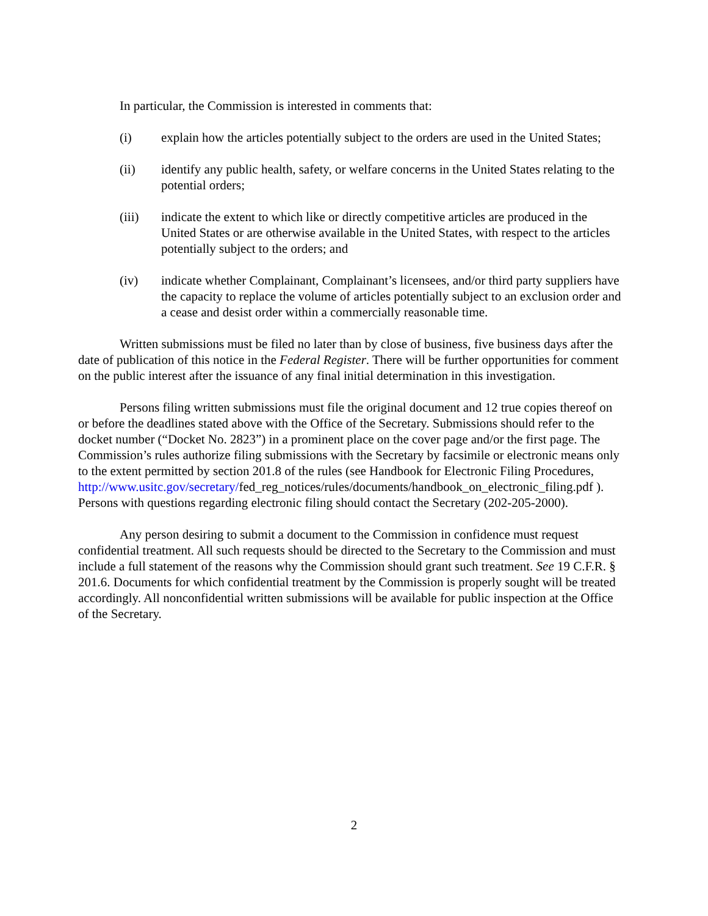In particular, the Commission is interested in comments that:
(i) explain how the articles potentially subject to the orders are used in the United States;
(ii) identify any public health, safety, or welfare concerns in the United States relating to the potential orders;
(iii) indicate the extent to which like or directly competitive articles are produced in the United States or are otherwise available in the United States, with respect to the articles potentially subject to the orders; and
(iv) indicate whether Complainant, Complainant’s licensees, and/or third party suppliers have the capacity to replace the volume of articles potentially subject to an exclusion order and a cease and desist order within a commercially reasonable time.
Written submissions must be filed no later than by close of business, five business days after the date of publication of this notice in the Federal Register. There will be further opportunities for comment on the public interest after the issuance of any final initial determination in this investigation.
Persons filing written submissions must file the original document and 12 true copies thereof on or before the deadlines stated above with the Office of the Secretary. Submissions should refer to the docket number (“Docket No. 2823”) in a prominent place on the cover page and/or the first page. The Commission’s rules authorize filing submissions with the Secretary by facsimile or electronic means only to the extent permitted by section 201.8 of the rules (see Handbook for Electronic Filing Procedures, http://www.usitc.gov/secretary/fed_reg_notices/rules/documents/handbook_on_electronic_filing.pdf ). Persons with questions regarding electronic filing should contact the Secretary (202-205-2000).
Any person desiring to submit a document to the Commission in confidence must request confidential treatment. All such requests should be directed to the Secretary to the Commission and must include a full statement of the reasons why the Commission should grant such treatment. See 19 C.F.R. § 201.6. Documents for which confidential treatment by the Commission is properly sought will be treated accordingly. All nonconfidential written submissions will be available for public inspection at the Office of the Secretary.
2